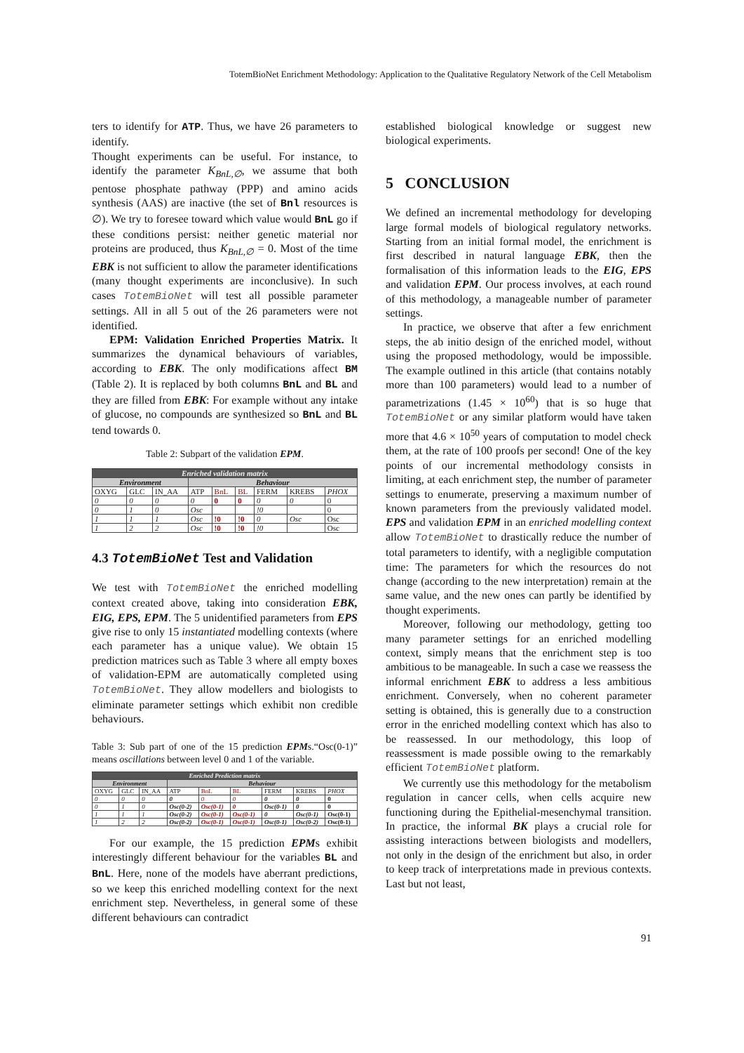TotemBioNet Enrichment Methodology: Application to the Qualitative Regulatory Network of the Cell Metabolism
ters to identify for ATP. Thus, we have 26 parameters to identify.
Thought experiments can be useful. For instance, to identify the parameter K<sub>BnL,∅</sub>, we assume that both pentose phosphate pathway (PPP) and amino acids synthesis (AAS) are inactive (the set of Bnl resources is ∅). We try to foresee toward which value would BnL go if these conditions persist: neither genetic material nor proteins are produced, thus K<sub>BnL,∅</sub> = 0. Most of the time EBK is not sufficient to allow the parameter identifications (many thought experiments are inconclusive). In such cases TotemBioNet will test all possible parameter settings. All in all 5 out of the 26 parameters were not identified.
EPM: Validation Enriched Properties Matrix. It summarizes the dynamical behaviours of variables, according to EBK. The only modifications affect BM (Table 2). It is replaced by both columns BnL and BL and they are filled from EBK: For example without any intake of glucose, no compounds are synthesized so BnL and BL tend towards 0.
Table 2: Subpart of the validation EPM.
| Enriched validation matrix | | | | | | | | |
| Environment | | | Behaviour | | | | | |
| OXYG | GLC | IN_AA | ATP | BnL | BL | FERM | KREBS | PHOX |
| 0 | 0 | 0 | 0 | 0 | 0 | 0 | 0 | 0 |
| 0 | 1 | 0 | Osc | | | !0 | | 0 |
| 1 | 1 | 1 | Osc | !0 | !0 | 0 | Osc | Osc |
| 1 | 2 | 2 | Osc | !0 | !0 | !0 | | Osc |
4.3 TotemBioNet Test and Validation
We test with TotemBioNet the enriched modelling context created above, taking into consideration EBK, EIG, EPS, EPM. The 5 unidentified parameters from EPS give rise to only 15 instantiated modelling contexts (where each parameter has a unique value). We obtain 15 prediction matrices such as Table 3 where all empty boxes of validation-EPM are automatically completed using TotemBioNet. They allow modellers and biologists to eliminate parameter settings which exhibit non credible behaviours.
Table 3: Sub part of one of the 15 prediction EPMs.“Osc(0-1)” means oscillations between level 0 and 1 of the variable.
| Enriched Prediction matrix | | | | | | | | |
| Environment | | | Behaviour | | | | | |
| OXYG | GLC | IN_AA | ATP | BnL | BL | FERM | KREBS | PHOX |
| 0 | 0 | 0 | 0 | 0 | 0 | 0 | 0 | 0 |
| 0 | 1 | 0 | Osc(0-2) | Osc(0-1) | 0 | Osc(0-1) | 0 | 0 |
| 1 | 1 | 1 | Osc(0-2) | Osc(0-1) | Osc(0-1) | 0 | Osc(0-1) | Osc(0-1) |
| 1 | 2 | 2 | Osc(0-2) | Osc(0-1) | Osc(0-1) | Osc(0-1) | Osc(0-2) | Osc(0-1) |
For our example, the 15 prediction EPMs exhibit interestingly different behaviour for the variables BL and BnL. Here, none of the models have aberrant predictions, so we keep this enriched modelling context for the next enrichment step. Nevertheless, in general some of these different behaviours can contradict
established biological knowledge or suggest new biological experiments.
5 CONCLUSION
We defined an incremental methodology for developing large formal models of biological regulatory networks. Starting from an initial formal model, the enrichment is first described in natural language EBK, then the formalisation of this information leads to the EIG, EPS and validation EPM. Our process involves, at each round of this methodology, a manageable number of parameter settings.
In practice, we observe that after a few enrichment steps, the ab initio design of the enriched model, without using the proposed methodology, would be impossible. The example outlined in this article (that contains notably more than 100 parameters) would lead to a number of parametrizations (1.45 × 10<sup>60</sup>) that is so huge that TotemBioNet or any similar platform would have taken more that 4.6 × 10<sup>50</sup> years of computation to model check them, at the rate of 100 proofs per second! One of the key points of our incremental methodology consists in limiting, at each enrichment step, the number of parameter settings to enumerate, preserving a maximum number of known parameters from the previously validated model. EPS and validation EPM in an enriched modelling context allow TotemBioNet to drastically reduce the number of total parameters to identify, with a negligible computation time: The parameters for which the resources do not change (according to the new interpretation) remain at the same value, and the new ones can partly be identified by thought experiments.
Moreover, following our methodology, getting too many parameter settings for an enriched modelling context, simply means that the enrichment step is too ambitious to be manageable. In such a case we reassess the informal enrichment EBK to address a less ambitious enrichment. Conversely, when no coherent parameter setting is obtained, this is generally due to a construction error in the enriched modelling context which has also to be reassessed. In our methodology, this loop of reassessment is made possible owing to the remarkably efficient TotemBioNet platform.
We currently use this methodology for the metabolism regulation in cancer cells, when cells acquire new functioning during the Epithelial-mesenchymal transition. In practice, the informal BK plays a crucial role for assisting interactions between biologists and modellers, not only in the design of the enrichment but also, in order to keep track of interpretations made in previous contexts. Last but not least,
91